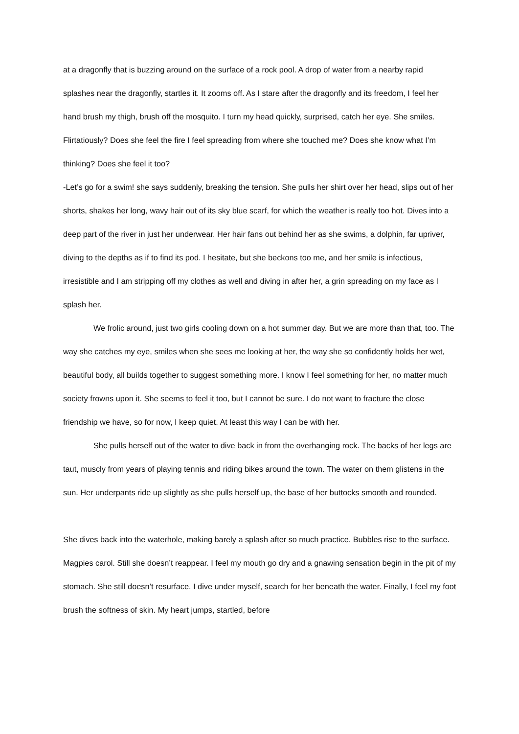at a dragonfly that is buzzing around on the surface of a rock pool. A drop of water from a nearby rapid splashes near the dragonfly, startles it. It zooms off. As I stare after the dragonfly and its freedom, I feel her hand brush my thigh, brush off the mosquito. I turn my head quickly, surprised, catch her eye. She smiles. Flirtatiously? Does she feel the fire I feel spreading from where she touched me? Does she know what I’m thinking? Does she feel it too?
-Let’s go for a swim! she says suddenly, breaking the tension. She pulls her shirt over her head, slips out of her shorts, shakes her long, wavy hair out of its sky blue scarf, for which the weather is really too hot. Dives into a deep part of the river in just her underwear. Her hair fans out behind her as she swims, a dolphin, far upriver, diving to the depths as if to find its pod. I hesitate, but she beckons too me, and her smile is infectious, irresistible and I am stripping off my clothes as well and diving in after her, a grin spreading on my face as I splash her.
We frolic around, just two girls cooling down on a hot summer day. But we are more than that, too. The way she catches my eye, smiles when she sees me looking at her, the way she so confidently holds her wet, beautiful body, all builds together to suggest something more. I know I feel something for her, no matter much society frowns upon it. She seems to feel it too, but I cannot be sure. I do not want to fracture the close friendship we have, so for now, I keep quiet. At least this way I can be with her.
She pulls herself out of the water to dive back in from the overhanging rock. The backs of her legs are taut, muscly from years of playing tennis and riding bikes around the town. The water on them glistens in the sun. Her underpants ride up slightly as she pulls herself up, the base of her buttocks smooth and rounded.
She dives back into the waterhole, making barely a splash after so much practice. Bubbles rise to the surface. Magpies carol. Still she doesn’t reappear. I feel my mouth go dry and a gnawing sensation begin in the pit of my stomach. She still doesn’t resurface. I dive under myself, search for her beneath the water. Finally, I feel my foot brush the softness of skin. My heart jumps, startled, before